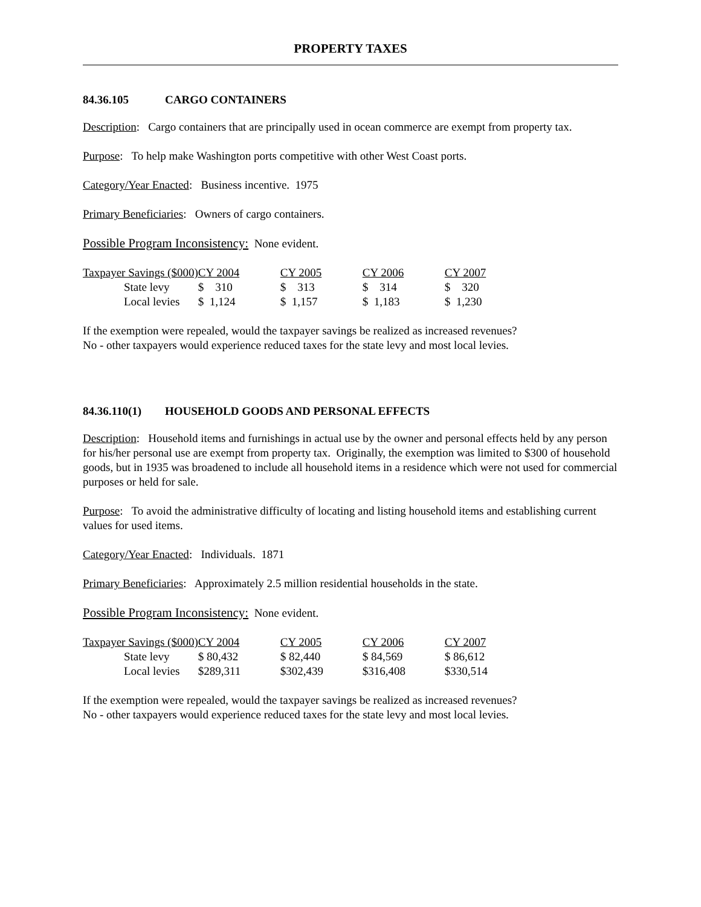PROPERTY TAXES
84.36.105 CARGO CONTAINERS
Description: Cargo containers that are principally used in ocean commerce are exempt from property tax.
Purpose: To help make Washington ports competitive with other West Coast ports.
Category/Year Enacted: Business incentive. 1975
Primary Beneficiaries: Owners of cargo containers.
Possible Program Inconsistency: None evident.
| Taxpayer Savings ($000) | CY 2004 | CY 2005 | CY 2006 | CY 2007 |
| --- | --- | --- | --- | --- |
| State levy | $ 310 | $ 313 | $ 314 | $ 320 |
| Local levies | $ 1,124 | $ 1,157 | $ 1,183 | $ 1,230 |
If the exemption were repealed, would the taxpayer savings be realized as increased revenues?
No - other taxpayers would experience reduced taxes for the state levy and most local levies.
84.36.110(1) HOUSEHOLD GOODS AND PERSONAL EFFECTS
Description: Household items and furnishings in actual use by the owner and personal effects held by any person for his/her personal use are exempt from property tax. Originally, the exemption was limited to $300 of household goods, but in 1935 was broadened to include all household items in a residence which were not used for commercial purposes or held for sale.
Purpose: To avoid the administrative difficulty of locating and listing household items and establishing current values for used items.
Category/Year Enacted: Individuals. 1871
Primary Beneficiaries: Approximately 2.5 million residential households in the state.
Possible Program Inconsistency: None evident.
| Taxpayer Savings ($000) | CY 2004 | CY 2005 | CY 2006 | CY 2007 |
| --- | --- | --- | --- | --- |
| State levy | $ 80,432 | $ 82,440 | $ 84,569 | $ 86,612 |
| Local levies | $289,311 | $302,439 | $316,408 | $330,514 |
If the exemption were repealed, would the taxpayer savings be realized as increased revenues?
No - other taxpayers would experience reduced taxes for the state levy and most local levies.